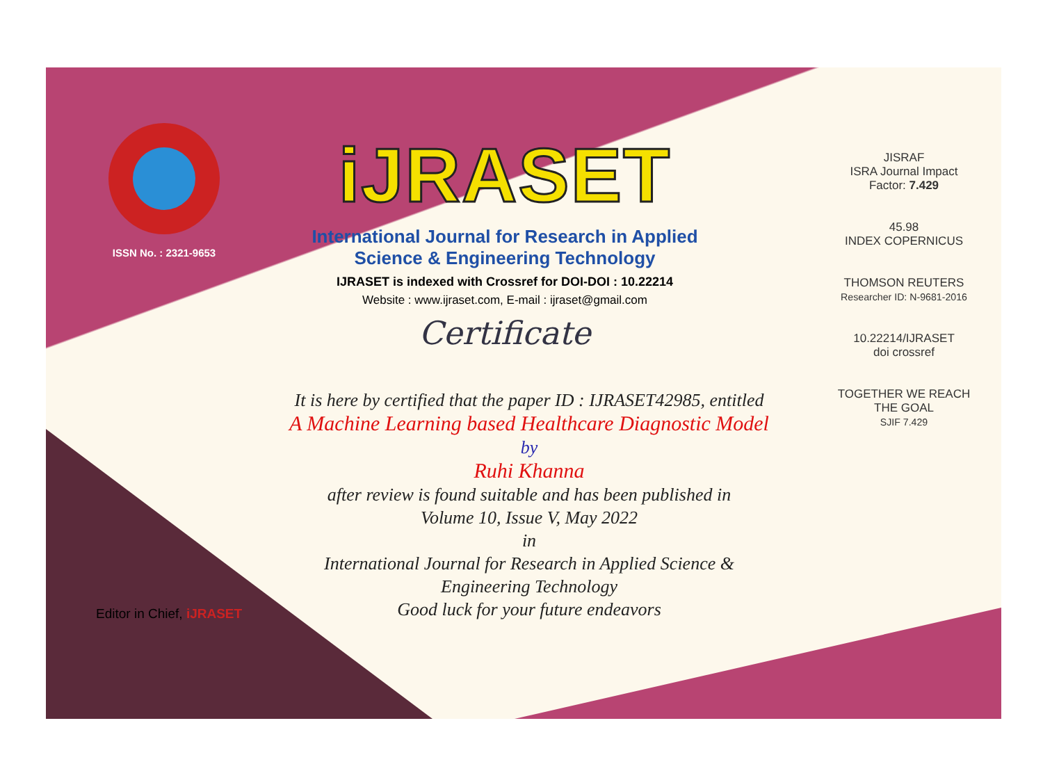ISSN No. : 2321-9653
iJRASET
International Journal for Research in Applied Science & Engineering Technology
IJRASET is indexed with Crossref for DOI-DOI : 10.22214
Website : www.ijraset.com, E-mail : ijraset@gmail.com
Certificate
It is here by certified that the paper ID : IJRASET42985, entitled
A Machine Learning based Healthcare Diagnostic Model
by
Ruhi Khanna
after review is found suitable and has been published in
Volume 10, Issue V, May 2022
in
International Journal for Research in Applied Science &
Engineering Technology
Good luck for your future endeavors
JISRAF
ISRA Journal Impact Factor: 7.429
45.98
INDEX COPERNICUS
THOMSON REUTERS
Researcher ID: N-9681-2016
10.22214/IJRASET
doi crossref
TOGETHER WE REACH THE GOAL
SJIF 7.429
Editor in Chief, iJRASET